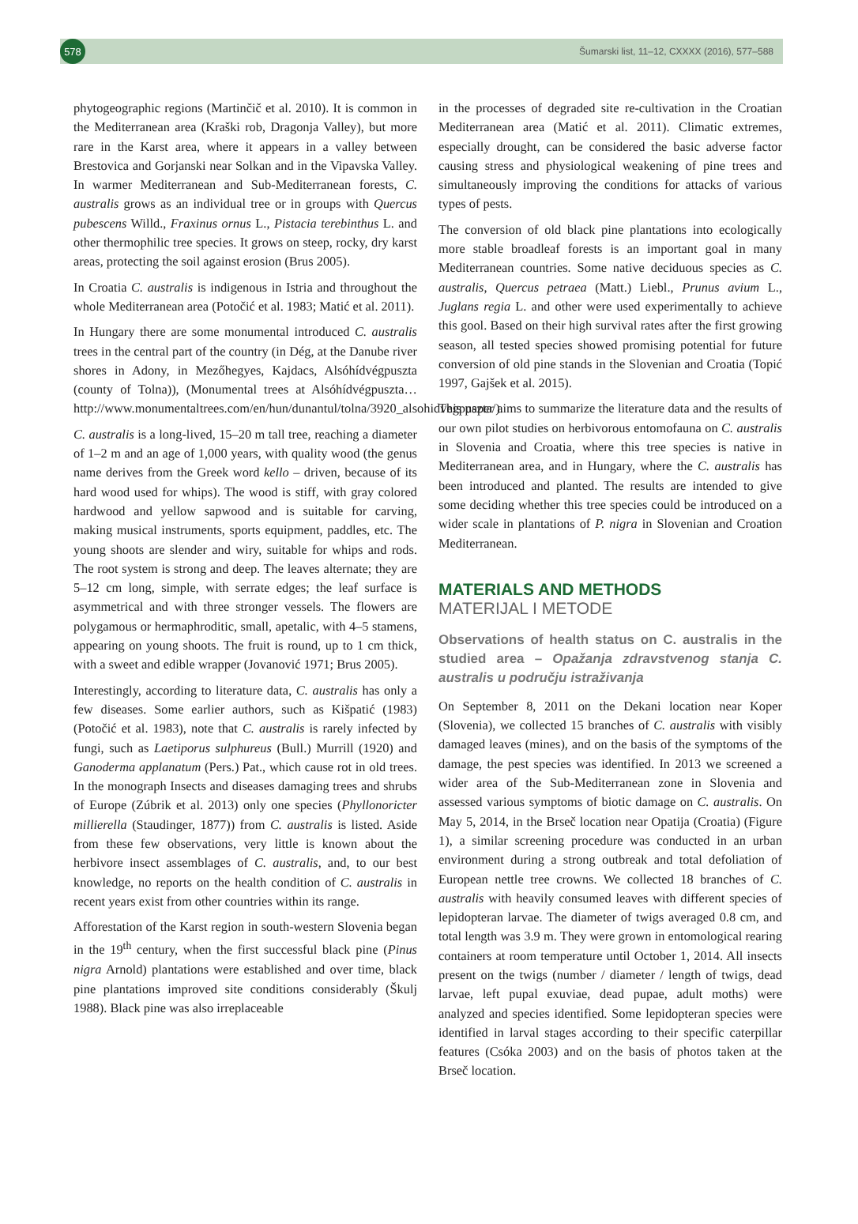578
Šumarski list, 11–12, CXXXX (2016), 577–588
phytogeographic regions (Martinčič et al. 2010). It is common in the Mediterranean area (Kraški rob, Dragonja Valley), but more rare in the Karst area, where it appears in a valley between Brestovica and Gorjanski near Solkan and in the Vipavska Valley. In warmer Mediterranean and Sub-Mediterranean forests, C. australis grows as an individual tree or in groups with Quercus pubescens Willd., Fraxinus ornus L., Pistacia terebinthus L. and other thermophilic tree species. It grows on steep, rocky, dry karst areas, protecting the soil against erosion (Brus 2005).
In Croatia C. australis is indigenous in Istria and throughout the whole Mediterranean area (Potočić et al. 1983; Matić et al. 2011).
In Hungary there are some monumental introduced C. australis trees in the central part of the country (in Dég, at the Danube river shores in Adony, in Mezőhegyes, Kajdacs, Alsóhídvégpuszta (county of Tolna)), (Monumental trees at Alsóhídvégpuszta… http://www.monumentaltrees.com/en/hun/dunantul/tolna/3920_alsohidvegpuszta/).
C. australis is a long-lived, 15–20 m tall tree, reaching a diameter of 1–2 m and an age of 1,000 years, with quality wood (the genus name derives from the Greek word kello – driven, because of its hard wood used for whips). The wood is stiff, with gray colored hardwood and yellow sapwood and is suitable for carving, making musical instruments, sports equipment, paddles, etc. The young shoots are slender and wiry, suitable for whips and rods. The root system is strong and deep. The leaves alternate; they are 5–12 cm long, simple, with serrate edges; the leaf surface is asymmetrical and with three stronger vessels. The flowers are polygamous or hermaphroditic, small, apetalic, with 4–5 stamens, appearing on young shoots. The fruit is round, up to 1 cm thick, with a sweet and edible wrapper (Jovanović 1971; Brus 2005).
Interestingly, according to literature data, C. australis has only a few diseases. Some earlier authors, such as Kišpatić (1983) (Potočić et al. 1983), note that C. australis is rarely infected by fungi, such as Laetiporus sulphureus (Bull.) Murrill (1920) and Ganoderma applanatum (Pers.) Pat., which cause rot in old trees. In the monograph Insects and diseases damaging trees and shrubs of Europe (Zúbrik et al. 2013) only one species (Phyllonoricter millierella (Staudinger, 1877)) from C. australis is listed. Aside from these few observations, very little is known about the herbivore insect assemblages of C. australis, and, to our best knowledge, no reports on the health condition of C. australis in recent years exist from other countries within its range.
Afforestation of the Karst region in south-western Slovenia began in the 19<sup>th</sup> century, when the first successful black pine (Pinus nigra Arnold) plantations were established and over time, black pine plantations improved site conditions considerably (Škulj 1988). Black pine was also irreplaceable
in the processes of degraded site re-cultivation in the Croatian Mediterranean area (Matić et al. 2011). Climatic extremes, especially drought, can be considered the basic adverse factor causing stress and physiological weakening of pine trees and simultaneously improving the conditions for attacks of various types of pests.
The conversion of old black pine plantations into ecologically more stable broadleaf forests is an important goal in many Mediterranean countries. Some native deciduous species as C. australis, Quercus petraea (Matt.) Liebl., Prunus avium L., Juglans regia L. and other were used experimentally to achieve this gool. Based on their high survival rates after the first growing season, all tested species showed promising potential for future conversion of old pine stands in the Slovenian and Croatia (Topić 1997, Gajšek et al. 2015).
This paper aims to summarize the literature data and the results of our own pilot studies on herbivorous entomofauna on C. australis in Slovenia and Croatia, where this tree species is native in Mediterranean area, and in Hungary, where the C. australis has been introduced and planted. The results are intended to give some deciding whether this tree species could be introduced on a wider scale in plantations of P. nigra in Slovenian and Croation Mediterranean.
MATERIALS AND METHODS
MATERIJAL I METODE
Observations of health status on C. australis in the studied area – Opažanja zdravstvenog stanja C. australis u području istraživanja
On September 8, 2011 on the Dekani location near Koper (Slovenia), we collected 15 branches of C. australis with visibly damaged leaves (mines), and on the basis of the symptoms of the damage, the pest species was identified. In 2013 we screened a wider area of the Sub-Mediterranean zone in Slovenia and assessed various symptoms of biotic damage on C. australis. On May 5, 2014, in the Brseč location near Opatija (Croatia) (Figure 1), a similar screening procedure was conducted in an urban environment during a strong outbreak and total defoliation of European nettle tree crowns. We collected 18 branches of C. australis with heavily consumed leaves with different species of lepidopteran larvae. The diameter of twigs averaged 0.8 cm, and total length was 3.9 m. They were grown in entomological rearing containers at room temperature until October 1, 2014. All insects present on the twigs (number / diameter / length of twigs, dead larvae, left pupal exuviae, dead pupae, adult moths) were analyzed and species identified. Some lepidopteran species were identified in larval stages according to their specific caterpillar features (Csóka 2003) and on the basis of photos taken at the Brseč location.